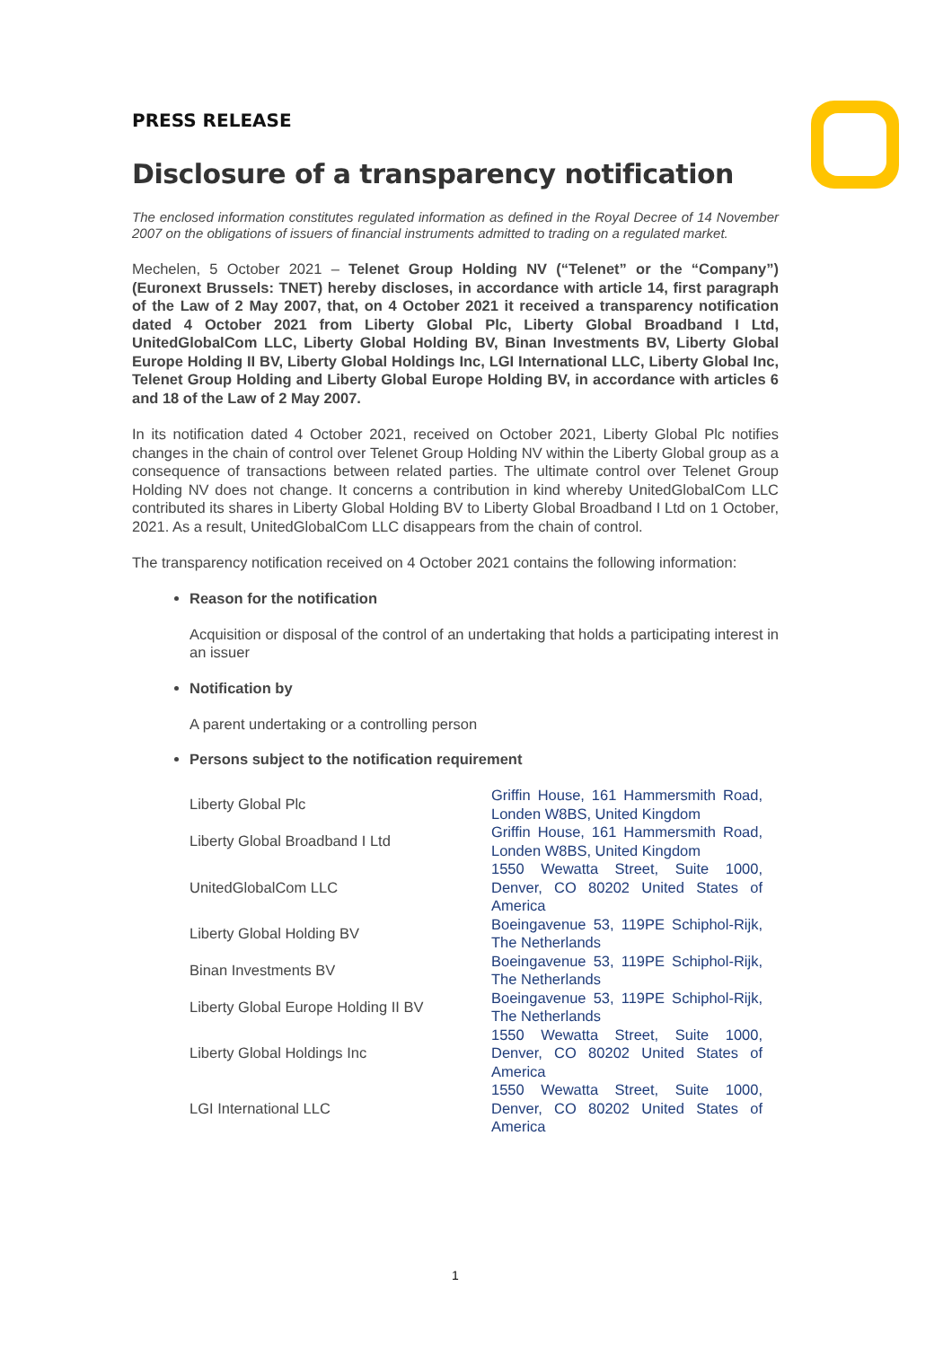PRESS RELEASE
Disclosure of a transparency notification
The enclosed information constitutes regulated information as defined in the Royal Decree of 14 November 2007 on the obligations of issuers of financial instruments admitted to trading on a regulated market.
Mechelen, 5 October 2021 – Telenet Group Holding NV (“Telenet” or the “Company”) (Euronext Brussels: TNET) hereby discloses, in accordance with article 14, first paragraph of the Law of 2 May 2007, that, on 4 October 2021 it received a transparency notification dated 4 October 2021 from Liberty Global Plc, Liberty Global Broadband I Ltd, UnitedGlobalCom LLC, Liberty Global Holding BV, Binan Investments BV, Liberty Global Europe Holding II BV, Liberty Global Holdings Inc, LGI International LLC, Liberty Global Inc, Telenet Group Holding and Liberty Global Europe Holding BV, in accordance with articles 6 and 18 of the Law of 2 May 2007.
In its notification dated 4 October 2021, received on October 2021, Liberty Global Plc notifies changes in the chain of control over Telenet Group Holding NV within the Liberty Global group as a consequence of transactions between related parties. The ultimate control over Telenet Group Holding NV does not change. It concerns a contribution in kind whereby UnitedGlobalCom LLC contributed its shares in Liberty Global Holding BV to Liberty Global Broadband I Ltd on 1 October, 2021. As a result, UnitedGlobalCom LLC disappears from the chain of control.
The transparency notification received on 4 October 2021 contains the following information:
Reason for the notification
Acquisition or disposal of the control of an undertaking that holds a participating interest in an issuer
Notification by
A parent undertaking or a controlling person
Persons subject to the notification requirement
| Liberty Global Plc | Griffin House, 161 Hammersmith Road, Londen W8BS, United Kingdom |
| Liberty Global Broadband I Ltd | Griffin House, 161 Hammersmith Road, Londen W8BS, United Kingdom |
| UnitedGlobalCom LLC | 1550 Wewatta Street, Suite 1000, Denver, CO 80202 United States of America |
| Liberty Global Holding BV | Boeingavenue 53, 119PE Schiphol-Rijk, The Netherlands |
| Binan Investments BV | Boeingavenue 53, 119PE Schiphol-Rijk, The Netherlands |
| Liberty Global Europe Holding II BV | Boeingavenue 53, 119PE Schiphol-Rijk, The Netherlands |
| Liberty Global Holdings Inc | 1550 Wewatta Street, Suite 1000, Denver, CO 80202 United States of America |
| LGI International LLC | 1550 Wewatta Street, Suite 1000, Denver, CO 80202 United States of America |
1